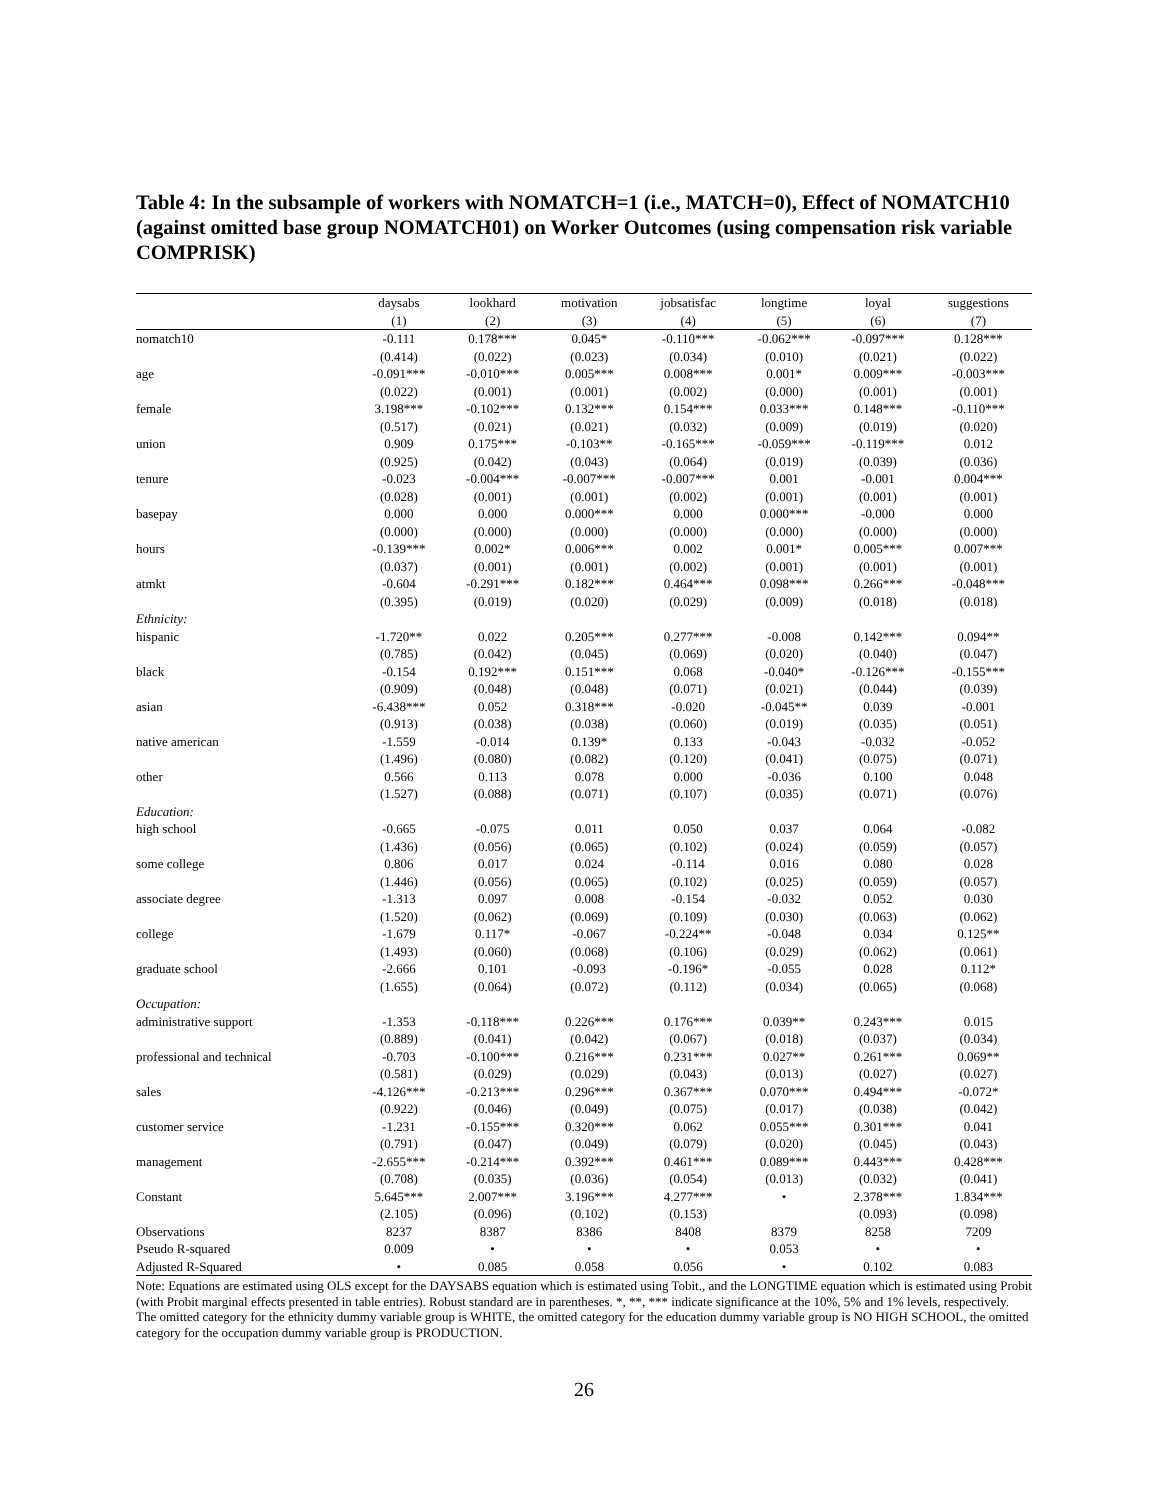Table 4: In the subsample of workers with NOMATCH=1 (i.e., MATCH=0), Effect of NOMATCH10 (against omitted base group NOMATCH01) on Worker Outcomes (using compensation risk variable COMPRISK)
| | daysabs | lookhard | motivation | jobsatisfac | longtime | loyal | suggestions |
| --- | --- | --- | --- | --- | --- | --- | --- |
| | (1) | (2) | (3) | (4) | (5) | (6) | (7) |
| nomatch10 | -0.111 | 0.178*** | 0.045* | -0.110*** | -0.062*** | -0.097*** | 0.128*** |
| | (0.414) | (0.022) | (0.023) | (0.034) | (0.010) | (0.021) | (0.022) |
| age | -0.091*** | -0.010*** | 0.005*** | 0.008*** | 0.001* | 0.009*** | -0.003*** |
| | (0.022) | (0.001) | (0.001) | (0.002) | (0.000) | (0.001) | (0.001) |
| female | 3.198*** | -0.102*** | 0.132*** | 0.154*** | 0.033*** | 0.148*** | -0.110*** |
| | (0.517) | (0.021) | (0.021) | (0.032) | (0.009) | (0.019) | (0.020) |
| union | 0.909 | 0.175*** | -0.103** | -0.165*** | -0.059*** | -0.119*** | 0.012 |
| | (0.925) | (0.042) | (0.043) | (0.064) | (0.019) | (0.039) | (0.036) |
| tenure | -0.023 | -0.004*** | -0.007*** | -0.007*** | 0.001 | -0.001 | 0.004*** |
| | (0.028) | (0.001) | (0.001) | (0.002) | (0.001) | (0.001) | (0.001) |
| basepay | 0.000 | 0.000 | 0.000*** | 0.000 | 0.000*** | -0.000 | 0.000 |
| | (0.000) | (0.000) | (0.000) | (0.000) | (0.000) | (0.000) | (0.000) |
| hours | -0.139*** | 0.002* | 0.006*** | 0.002 | 0.001* | 0.005*** | 0.007*** |
| | (0.037) | (0.001) | (0.001) | (0.002) | (0.001) | (0.001) | (0.001) |
| atmkt | -0.604 | -0.291*** | 0.182*** | 0.464*** | 0.098*** | 0.266*** | -0.048*** |
| | (0.395) | (0.019) | (0.020) | (0.029) | (0.009) | (0.018) | (0.018) |
| Ethnicity: | | | | | | | |
| hispanic | -1.720** | 0.022 | 0.205*** | 0.277*** | -0.008 | 0.142*** | 0.094** |
| | (0.785) | (0.042) | (0.045) | (0.069) | (0.020) | (0.040) | (0.047) |
| black | -0.154 | 0.192*** | 0.151*** | 0.068 | -0.040* | -0.126*** | -0.155*** |
| | (0.909) | (0.048) | (0.048) | (0.071) | (0.021) | (0.044) | (0.039) |
| asian | -6.438*** | 0.052 | 0.318*** | -0.020 | -0.045** | 0.039 | -0.001 |
| | (0.913) | (0.038) | (0.038) | (0.060) | (0.019) | (0.035) | (0.051) |
| native american | -1.559 | -0.014 | 0.139* | 0.133 | -0.043 | -0.032 | -0.052 |
| | (1.496) | (0.080) | (0.082) | (0.120) | (0.041) | (0.075) | (0.071) |
| other | 0.566 | 0.113 | 0.078 | 0.000 | -0.036 | 0.100 | 0.048 |
| | (1.527) | (0.088) | (0.071) | (0.107) | (0.035) | (0.071) | (0.076) |
| Education: | | | | | | | |
| high school | -0.665 | -0.075 | 0.011 | 0.050 | 0.037 | 0.064 | -0.082 |
| | (1.436) | (0.056) | (0.065) | (0.102) | (0.024) | (0.059) | (0.057) |
| some college | 0.806 | 0.017 | 0.024 | -0.114 | 0.016 | 0.080 | 0.028 |
| | (1.446) | (0.056) | (0.065) | (0.102) | (0.025) | (0.059) | (0.057) |
| associate degree | -1.313 | 0.097 | 0.008 | -0.154 | -0.032 | 0.052 | 0.030 |
| | (1.520) | (0.062) | (0.069) | (0.109) | (0.030) | (0.063) | (0.062) |
| college | -1.679 | 0.117* | -0.067 | -0.224** | -0.048 | 0.034 | 0.125** |
| | (1.493) | (0.060) | (0.068) | (0.106) | (0.029) | (0.062) | (0.061) |
| graduate school | -2.666 | 0.101 | -0.093 | -0.196* | -0.055 | 0.028 | 0.112* |
| | (1.655) | (0.064) | (0.072) | (0.112) | (0.034) | (0.065) | (0.068) |
| Occupation: | | | | | | | |
| administrative support | -1.353 | -0.118*** | 0.226*** | 0.176*** | 0.039** | 0.243*** | 0.015 |
| | (0.889) | (0.041) | (0.042) | (0.067) | (0.018) | (0.037) | (0.034) |
| professional and technical | -0.703 | -0.100*** | 0.216*** | 0.231*** | 0.027** | 0.261*** | 0.069** |
| | (0.581) | (0.029) | (0.029) | (0.043) | (0.013) | (0.027) | (0.027) |
| sales | -4.126*** | -0.213*** | 0.296*** | 0.367*** | 0.070*** | 0.494*** | -0.072* |
| | (0.922) | (0.046) | (0.049) | (0.075) | (0.017) | (0.038) | (0.042) |
| customer service | -1.231 | -0.155*** | 0.320*** | 0.062 | 0.055*** | 0.301*** | 0.041 |
| | (0.791) | (0.047) | (0.049) | (0.079) | (0.020) | (0.045) | (0.043) |
| management | -2.655*** | -0.214*** | 0.392*** | 0.461*** | 0.089*** | 0.443*** | 0.428*** |
| | (0.708) | (0.035) | (0.036) | (0.054) | (0.013) | (0.032) | (0.041) |
| Constant | 5.645*** | 2.007*** | 3.196*** | 4.277*** | • | 2.378*** | 1.834*** |
| | (2.105) | (0.096) | (0.102) | (0.153) | | (0.093) | (0.098) |
| Observations | 8237 | 8387 | 8386 | 8408 | 8379 | 8258 | 7209 |
| Pseudo R-squared | 0.009 | • | • | • | 0.053 | • | • |
| Adjusted R-Squared | • | 0.085 | 0.058 | 0.056 | • | 0.102 | 0.083 |
Note: Equations are estimated using OLS except for the DAYSABS equation which is estimated using Tobit., and the LONGTIME equation which is estimated using Probit (with Probit marginal effects presented in table entries). Robust standard are in parentheses. *, **, *** indicate significance at the 10%, 5% and 1% levels, respectively. The omitted category for the ethnicity dummy variable group is WHITE, the omitted category for the education dummy variable group is NO HIGH SCHOOL, the omitted category for the occupation dummy variable group is PRODUCTION.
26